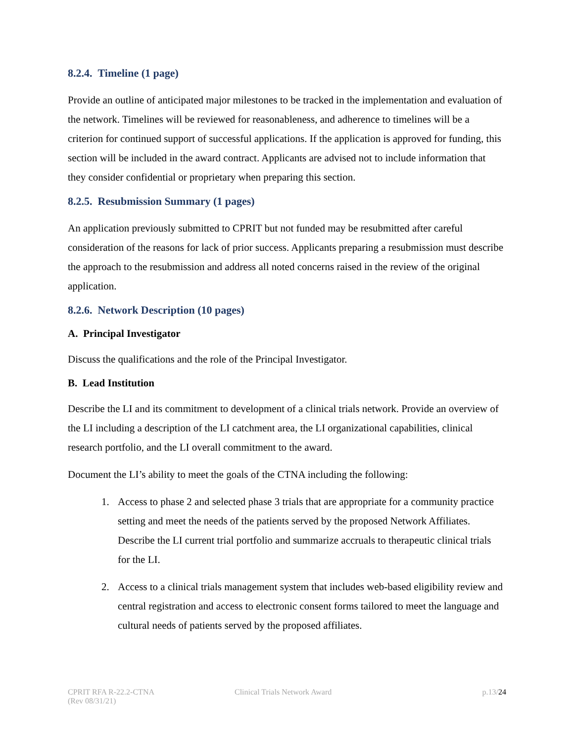8.2.4. Timeline (1 page)
Provide an outline of anticipated major milestones to be tracked in the implementation and evaluation of the network. Timelines will be reviewed for reasonableness, and adherence to timelines will be a criterion for continued support of successful applications. If the application is approved for funding, this section will be included in the award contract. Applicants are advised not to include information that they consider confidential or proprietary when preparing this section.
8.2.5. Resubmission Summary (1 pages)
An application previously submitted to CPRIT but not funded may be resubmitted after careful consideration of the reasons for lack of prior success. Applicants preparing a resubmission must describe the approach to the resubmission and address all noted concerns raised in the review of the original application.
8.2.6. Network Description (10 pages)
A. Principal Investigator
Discuss the qualifications and the role of the Principal Investigator.
B. Lead Institution
Describe the LI and its commitment to development of a clinical trials network. Provide an overview of the LI including a description of the LI catchment area, the LI organizational capabilities, clinical research portfolio, and the LI overall commitment to the award.
Document the LI’s ability to meet the goals of the CTNA including the following:
1. Access to phase 2 and selected phase 3 trials that are appropriate for a community practice setting and meet the needs of the patients served by the proposed Network Affiliates. Describe the LI current trial portfolio and summarize accruals to therapeutic clinical trials for the LI.
2. Access to a clinical trials management system that includes web-based eligibility review and central registration and access to electronic consent forms tailored to meet the language and cultural needs of patients served by the proposed affiliates.
CPRIT RFA R-22.2-CTNA
(Rev 08/31/21)
Clinical Trials Network Award p.13/24